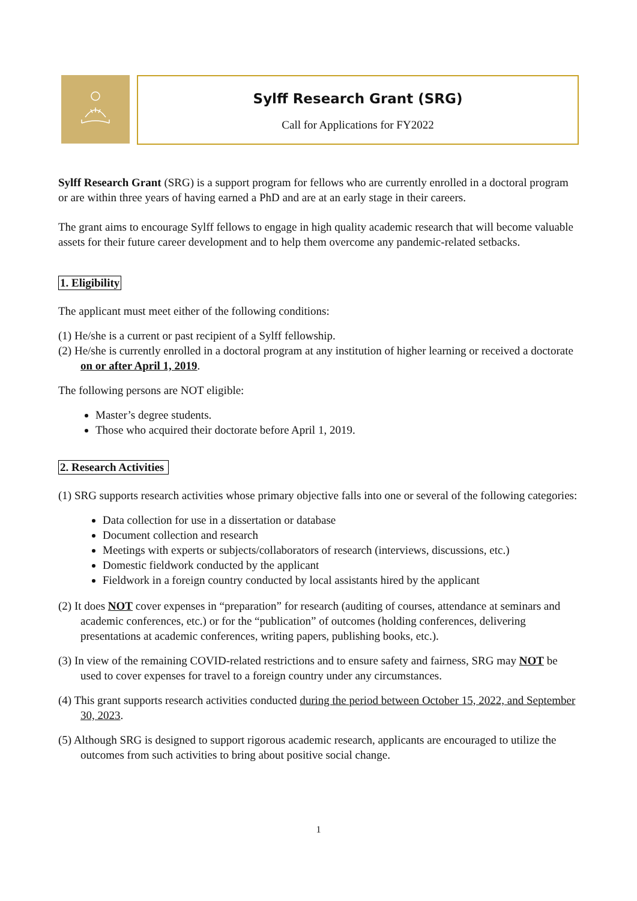Sylff Research Grant (SRG)
Call for Applications for FY2022
Sylff Research Grant (SRG) is a support program for fellows who are currently enrolled in a doctoral program or are within three years of having earned a PhD and are at an early stage in their careers.
The grant aims to encourage Sylff fellows to engage in high quality academic research that will become valuable assets for their future career development and to help them overcome any pandemic-related setbacks.
1. Eligibility
The applicant must meet either of the following conditions:
(1) He/she is a current or past recipient of a Sylff fellowship.
(2) He/she is currently enrolled in a doctoral program at any institution of higher learning or received a doctorate on or after April 1, 2019.
The following persons are NOT eligible:
Master’s degree students.
Those who acquired their doctorate before April 1, 2019.
2. Research Activities
(1) SRG supports research activities whose primary objective falls into one or several of the following categories:
Data collection for use in a dissertation or database
Document collection and research
Meetings with experts or subjects/collaborators of research (interviews, discussions, etc.)
Domestic fieldwork conducted by the applicant
Fieldwork in a foreign country conducted by local assistants hired by the applicant
(2) It does NOT cover expenses in “preparation” for research (auditing of courses, attendance at seminars and academic conferences, etc.) or for the “publication” of outcomes (holding conferences, delivering presentations at academic conferences, writing papers, publishing books, etc.).
(3) In view of the remaining COVID-related restrictions and to ensure safety and fairness, SRG may NOT be used to cover expenses for travel to a foreign country under any circumstances.
(4) This grant supports research activities conducted during the period between October 15, 2022, and September 30, 2023.
(5) Although SRG is designed to support rigorous academic research, applicants are encouraged to utilize the outcomes from such activities to bring about positive social change.
1